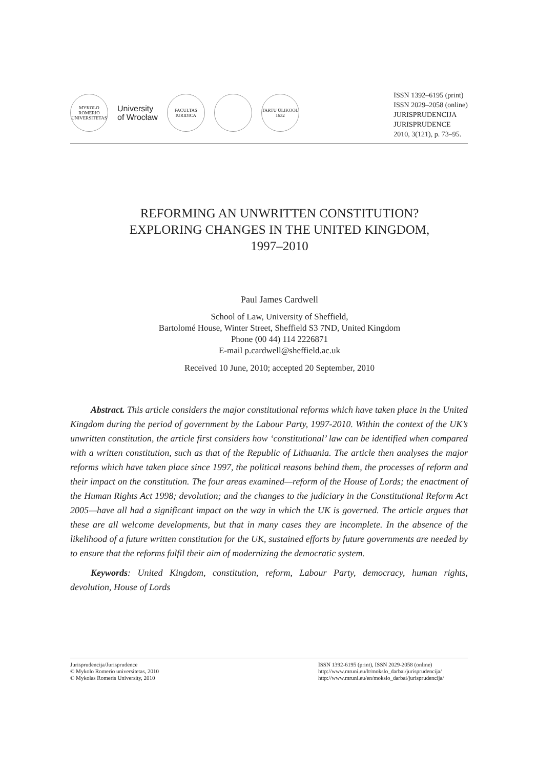MYKOLO ROMERIO UNIVERSITETAS
University
of Wrocław
FACULTAS IURIDICA
TARTU ÜLIKOOL 1632
ISSN 1392–6195 (print)
ISSN 2029–2058 (online)
JURISPRUDENCIJA
JURISPRUDENCE
2010, 3(121), p. 73–95.
REFORMING AN UNWRITTEN CONSTITUTION?
EXPLORING CHANGES IN THE UNITED KINGDOM,
1997–2010
Paul James Cardwell
School of Law, University of Sheffield,
Bartolomé House, Winter Street, Sheffield S3 7ND, United Kingdom
Phone (00 44) 114 2226871
E-mail p.cardwell@sheffield.ac.uk
Received 10 June, 2010; accepted 20 September, 2010
Abstract. This article considers the major constitutional reforms which have taken place in the United Kingdom during the period of government by the Labour Party, 1997-2010. Within the context of the UK’s unwritten constitution, the article first considers how ‘constitutional’ law can be identified when compared with a written constitution, such as that of the Republic of Lithuania. The article then analyses the major reforms which have taken place since 1997, the political reasons behind them, the processes of reform and their impact on the constitution. The four areas examined—reform of the House of Lords; the enactment of the Human Rights Act 1998; devolution; and the changes to the judiciary in the Constitutional Reform Act 2005—have all had a significant impact on the way in which the UK is governed. The article argues that these are all welcome developments, but that in many cases they are incomplete. In the absence of the likelihood of a future written constitution for the UK, sustained efforts by future governments are needed by to ensure that the reforms fulfil their aim of modernizing the democratic system.
Keywords: United Kingdom, constitution, reform, Labour Party, democracy, human rights, devolution, House of Lords
Jurisprudencija/Jurisprudence
© Mykolo Romerio universitetas, 2010
© Mykolas Romeris University, 2010
ISSN 1392-6195 (print), ISSN 2029-2058 (online)
http://www.mruni.eu/lt/mokslo_darbai/jurisprudencija/
http://www.mruni.eu/en/mokslo_darbai/jurisprudencija/